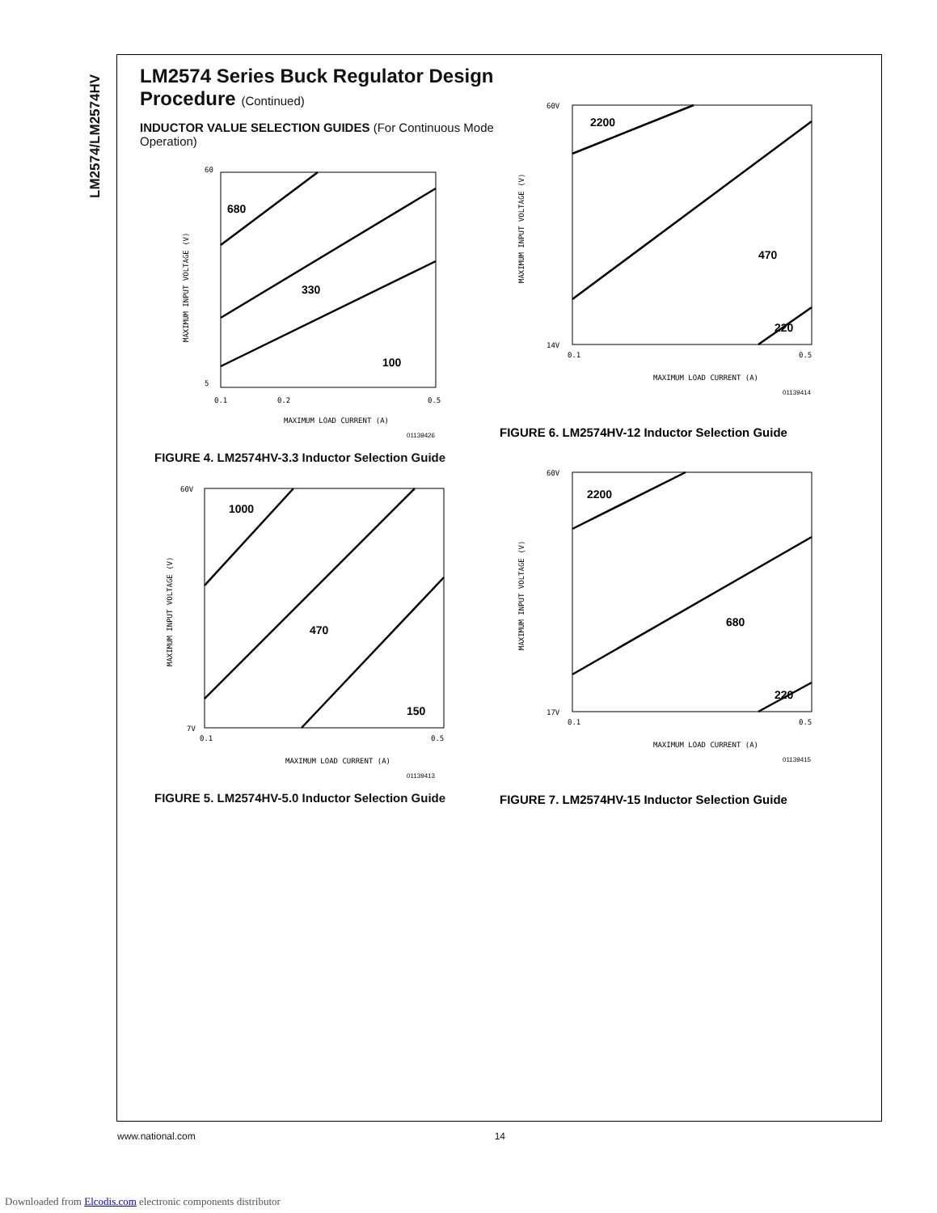LM2574/LM2574HV
LM2574 Series Buck Regulator Design Procedure (Continued)
INDUCTOR VALUE SELECTION GUIDES (For Continuous Mode Operation)
60
5
MAXIMUM INPUT VOLTAGE (V)
0.1
0.2
0.5
MAXIMUM LOAD CURRENT (A)
01139426
680
330
100
FIGURE 4. LM2574HV-3.3 Inductor Selection Guide
60V
7V
MAXIMUM INPUT VOLTAGE (V)
0.1
0.5
MAXIMUM LOAD CURRENT (A)
01139413
1000
470
150
FIGURE 5. LM2574HV-5.0 Inductor Selection Guide
60V
14V
MAXIMUM INPUT VOLTAGE (V)
0.1
0.5
MAXIMUM LOAD CURRENT (A)
01139414
2200
470
220
FIGURE 6. LM2574HV-12 Inductor Selection Guide
60V
17V
MAXIMUM INPUT VOLTAGE (V)
0.1
0.5
MAXIMUM LOAD CURRENT (A)
01139415
2200
680
220
FIGURE 7. LM2574HV-15 Inductor Selection Guide
www.national.com 14
Downloaded from Elcodis.com electronic components distributor